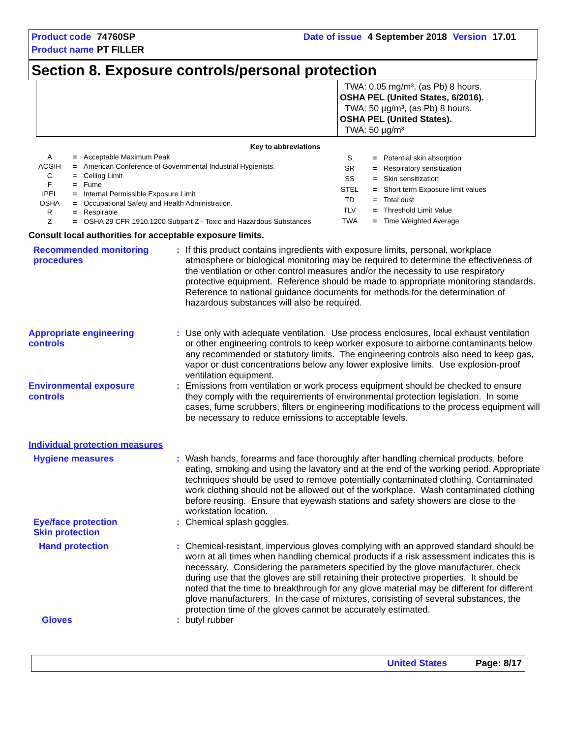Product code 74760SP Date of issue 4 September 2018 Version 17.01
Product name PT FILLER
Section 8. Exposure controls/personal protection
TWA: 0.05 mg/m³, (as Pb) 8 hours.
OSHA PEL (United States, 6/2016).
TWA: 50 µg/m³, (as Pb) 8 hours.
OSHA PEL (United States).
TWA: 50 µg/m³
Key to abbreviations
| A | = | Acceptable Maximum Peak |
| ACGIH | = | American Conference of Governmental Industrial Hygienists. |
| C | = | Ceiling Limit |
| F | = | Fume |
| IPEL | = | Internal Permissible Exposure Limit |
| OSHA | = | Occupational Safety and Health Administration. |
| R | = | Respirable |
| Z | = | OSHA 29 CFR 1910.1200 Subpart Z - Toxic and Hazardous Substances |
| S | = | Potential skin absorption |
| SR | = | Respiratory sensitization |
| SS | = | Skin sensitization |
| STEL | = | Short term Exposure limit values |
| TD | = | Total dust |
| TLV | = | Threshold Limit Value |
| TWA | = | Time Weighted Average |
Consult local authorities for acceptable exposure limits.
| Recommended monitoring procedures | : | If this product contains ingredients with exposure limits, personal, workplace atmosphere or biological monitoring may be required to determine the effectiveness of the ventilation or other control measures and/or the necessity to use respiratory protective equipment. Reference should be made to appropriate monitoring standards. Reference to national guidance documents for methods for the determination of hazardous substances will also be required. |
| Appropriate engineering controls | : | Use only with adequate ventilation. Use process enclosures, local exhaust ventilation or other engineering controls to keep worker exposure to airborne contaminants below any recommended or statutory limits. The engineering controls also need to keep gas, vapor or dust concentrations below any lower explosive limits. Use explosion-proof ventilation equipment. |
| Environmental exposure controls | : | Emissions from ventilation or work process equipment should be checked to ensure they comply with the requirements of environmental protection legislation. In some cases, fume scrubbers, filters or engineering modifications to the process equipment will be necessary to reduce emissions to acceptable levels. |
| Individual protection measures | | |
| Hygiene measures | : | Wash hands, forearms and face thoroughly after handling chemical products, before eating, smoking and using the lavatory and at the end of the working period. Appropriate techniques should be used to remove potentially contaminated clothing. Contaminated work clothing should not be allowed out of the workplace. Wash contaminated clothing before reusing. Ensure that eyewash stations and safety showers are close to the workstation location. |
| Eye/face protection | : | Chemical splash goggles. |
| Skin protection | | |
| Hand protection | : | Chemical-resistant, impervious gloves complying with an approved standard should be worn at all times when handling chemical products if a risk assessment indicates this is necessary. Considering the parameters specified by the glove manufacturer, check during use that the gloves are still retaining their protective properties. It should be noted that the time to breakthrough for any glove material may be different for different glove manufacturers. In the case of mixtures, consisting of several substances, the protection time of the gloves cannot be accurately estimated. |
| Gloves | : | butyl rubber |
United States Page: 8/17